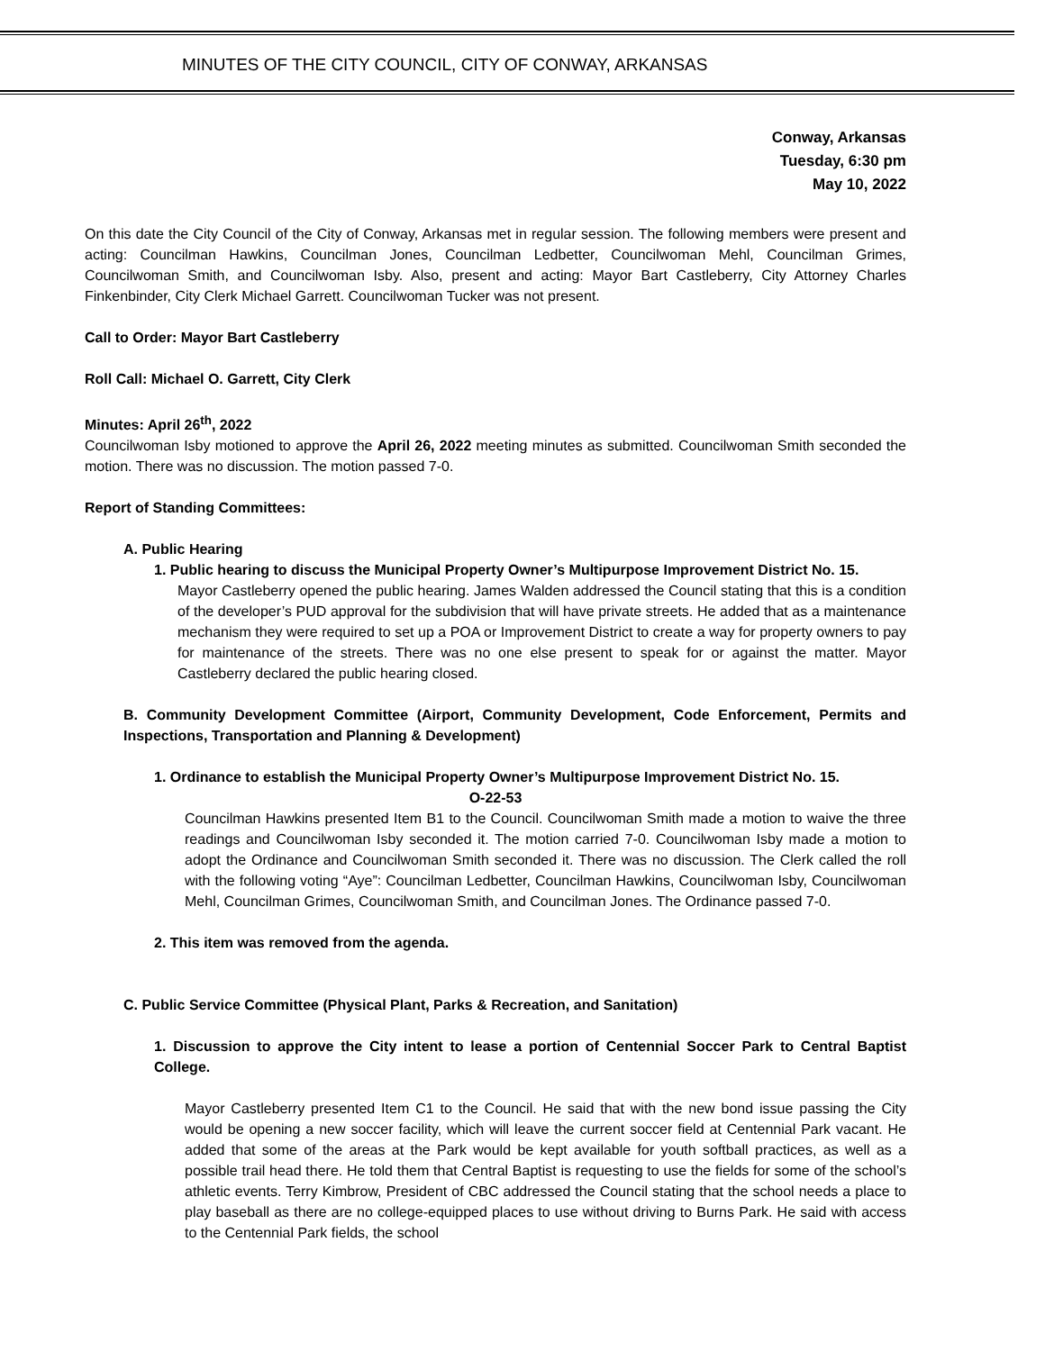MINUTES OF THE CITY COUNCIL, CITY OF CONWAY, ARKANSAS
Conway, Arkansas
Tuesday, 6:30 pm
May 10, 2022
On this date the City Council of the City of Conway, Arkansas met in regular session. The following members were present and acting: Councilman Hawkins, Councilman Jones, Councilman Ledbetter, Councilwoman Mehl, Councilman Grimes, Councilwoman Smith, and Councilwoman Isby. Also, present and acting: Mayor Bart Castleberry, City Attorney Charles Finkenbinder, City Clerk Michael Garrett. Councilwoman Tucker was not present.
Call to Order: Mayor Bart Castleberry
Roll Call: Michael O. Garrett, City Clerk
Minutes: April 26<sup>th</sup>, 2022
Councilwoman Isby motioned to approve the April 26, 2022 meeting minutes as submitted. Councilwoman Smith seconded the motion. There was no discussion. The motion passed 7-0.
Report of Standing Committees:
A. Public Hearing
1. Public hearing to discuss the Municipal Property Owner’s Multipurpose Improvement District No. 15.
Mayor Castleberry opened the public hearing. James Walden addressed the Council stating that this is a condition of the developer’s PUD approval for the subdivision that will have private streets. He added that as a maintenance mechanism they were required to set up a POA or Improvement District to create a way for property owners to pay for maintenance of the streets. There was no one else present to speak for or against the matter. Mayor Castleberry declared the public hearing closed.
B. Community Development Committee (Airport, Community Development, Code Enforcement, Permits and Inspections, Transportation and Planning & Development)
1. Ordinance to establish the Municipal Property Owner’s Multipurpose Improvement District No. 15.
O-22-53
Councilman Hawkins presented Item B1 to the Council. Councilwoman Smith made a motion to waive the three readings and Councilwoman Isby seconded it. The motion carried 7-0. Councilwoman Isby made a motion to adopt the Ordinance and Councilwoman Smith seconded it. There was no discussion. The Clerk called the roll with the following voting “Aye”: Councilman Ledbetter, Councilman Hawkins, Councilwoman Isby, Councilwoman Mehl, Councilman Grimes, Councilwoman Smith, and Councilman Jones. The Ordinance passed 7-0.
2. This item was removed from the agenda.
C. Public Service Committee (Physical Plant, Parks & Recreation, and Sanitation)
1. Discussion to approve the City intent to lease a portion of Centennial Soccer Park to Central Baptist College.
Mayor Castleberry presented Item C1 to the Council. He said that with the new bond issue passing the City would be opening a new soccer facility, which will leave the current soccer field at Centennial Park vacant. He added that some of the areas at the Park would be kept available for youth softball practices, as well as a possible trail head there. He told them that Central Baptist is requesting to use the fields for some of the school’s athletic events. Terry Kimbrow, President of CBC addressed the Council stating that the school needs a place to play baseball as there are no college-equipped places to use without driving to Burns Park. He said with access to the Centennial Park fields, the school